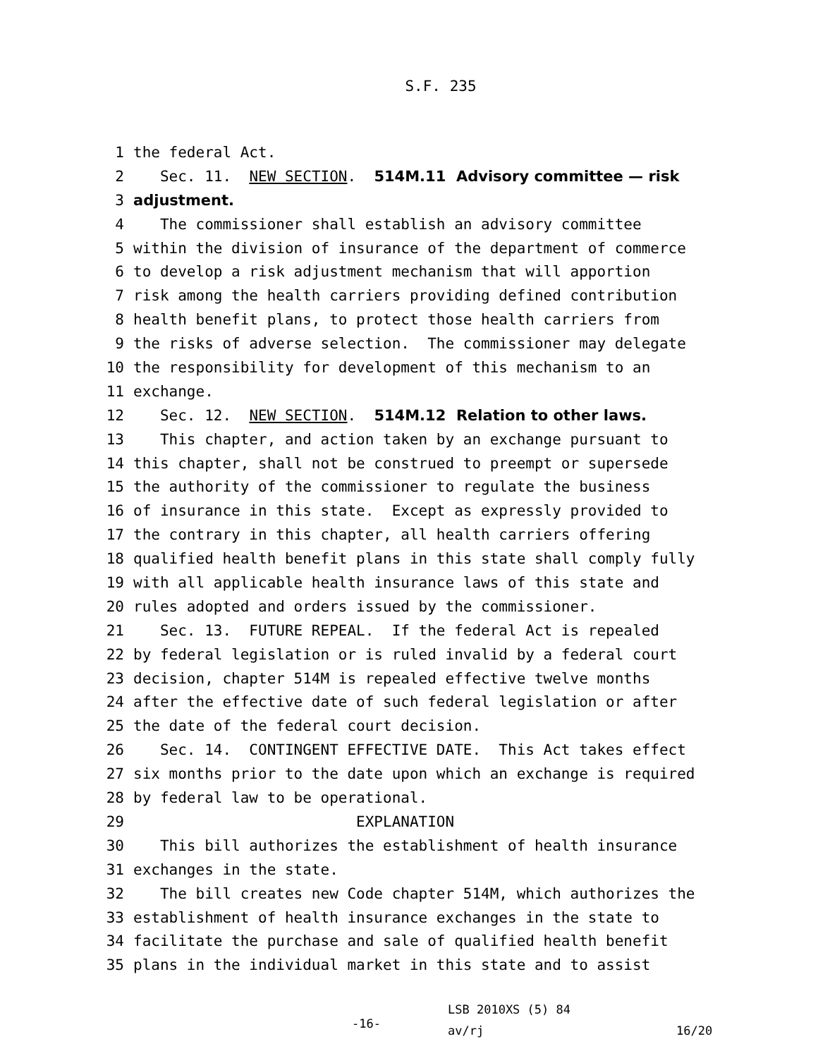S.F. 235
1 the federal Act.
2 Sec. 11. NEW SECTION. 514M.11 Advisory committee — risk
3 adjustment.
4 The commissioner shall establish an advisory committee
5 within the division of insurance of the department of commerce
6 to develop a risk adjustment mechanism that will apportion
7 risk among the health carriers providing defined contribution
8 health benefit plans, to protect those health carriers from
9 the risks of adverse selection. The commissioner may delegate
10 the responsibility for development of this mechanism to an
11 exchange.
12 Sec. 12. NEW SECTION. 514M.12 Relation to other laws.
13 This chapter, and action taken by an exchange pursuant to
14 this chapter, shall not be construed to preempt or supersede
15 the authority of the commissioner to regulate the business
16 of insurance in this state. Except as expressly provided to
17 the contrary in this chapter, all health carriers offering
18 qualified health benefit plans in this state shall comply fully
19 with all applicable health insurance laws of this state and
20 rules adopted and orders issued by the commissioner.
21 Sec. 13. FUTURE REPEAL. If the federal Act is repealed
22 by federal legislation or is ruled invalid by a federal court
23 decision, chapter 514M is repealed effective twelve months
24 after the effective date of such federal legislation or after
25 the date of the federal court decision.
26 Sec. 14. CONTINGENT EFFECTIVE DATE. This Act takes effect
27 six months prior to the date upon which an exchange is required
28 by federal law to be operational.
29 EXPLANATION
30 This bill authorizes the establishment of health insurance
31 exchanges in the state.
32 The bill creates new Code chapter 514M, which authorizes the
33 establishment of health insurance exchanges in the state to
34 facilitate the purchase and sale of qualified health benefit
35 plans in the individual market in this state and to assist
-16-
LSB 2010XS (5) 84
av/rj
16/20